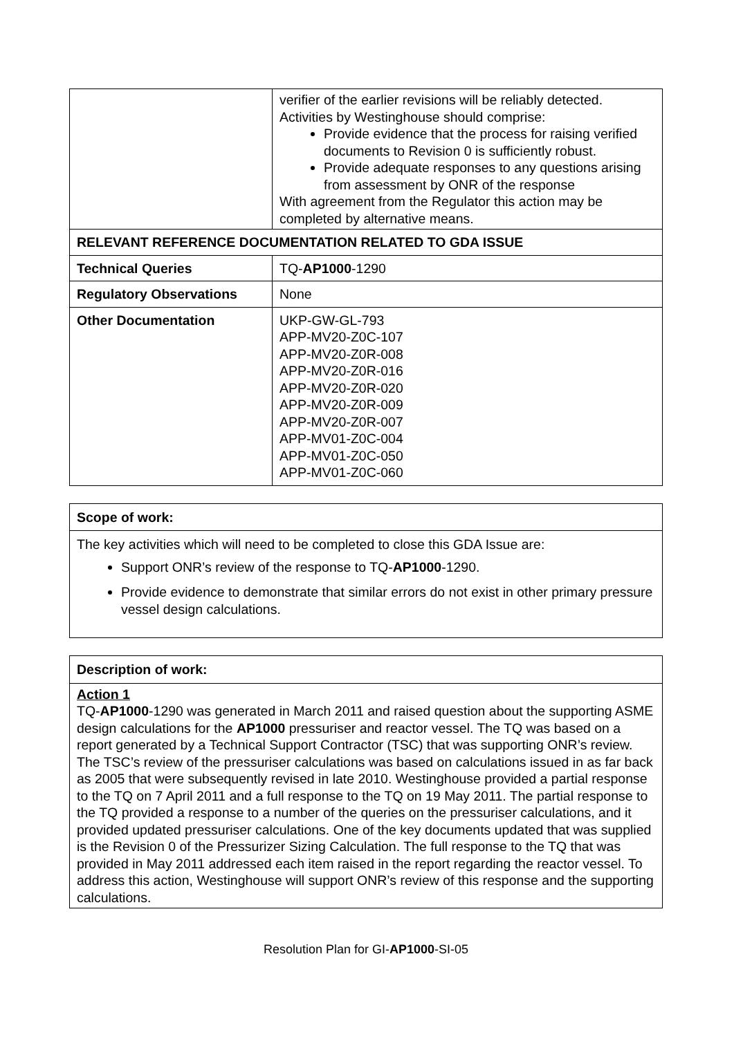| | verifier of the earlier revisions will be reliably detected. Activities by Westinghouse should comprise: Provide evidence that the process for raising verified documents to Revision 0 is sufficiently robust. Provide adequate responses to any questions arising from assessment by ONR of the response With agreement from the Regulator this action may be completed by alternative means. |
| RELEVANT REFERENCE DOCUMENTATION RELATED TO GDA ISSUE | |
| Technical Queries | TQ- AP1000 -1290 |
| Regulatory Observations | None |
| Other Documentation | UKP-GW-GL-793 APP-MV20-Z0C-107 APP-MV20-Z0R-008 APP-MV20-Z0R-016 APP-MV20-Z0R-020 APP-MV20-Z0R-009 APP-MV20-Z0R-007 APP-MV01-Z0C-004 APP-MV01-Z0C-050 APP-MV01-Z0C-060 |
| Scope of work: |
| --- |
| The key activities which will need to be completed to close this GDA Issue are: Support ONR’s review of the response to TQ- AP1000 -1290. Provide evidence to demonstrate that similar errors do not exist in other primary pressure vessel design calculations. |
| Description of work: |
| --- |
| Action 1 TQ- AP1000 -1290 was generated in March 2011 and raised question about the supporting ASME design calculations for the AP1000 pressuriser and reactor vessel. The TQ was based on a report generated by a Technical Support Contractor (TSC) that was supporting ONR’s review. The TSC’s review of the pressuriser calculations was based on calculations issued in as far back as 2005 that were subsequently revised in late 2010. Westinghouse provided a partial response to the TQ on 7 April 2011 and a full response to the TQ on 19 May 2011. The partial response to the TQ provided a response to a number of the queries on the pressuriser calculations, and it provided updated pressuriser calculations. One of the key documents updated that was supplied is the Revision 0 of the Pressurizer Sizing Calculation. The full response to the TQ that was provided in May 2011 addressed each item raised in the report regarding the reactor vessel. To address this action, Westinghouse will support ONR’s review of this response and the supporting calculations. |
Resolution Plan for GI-AP1000-SI-05